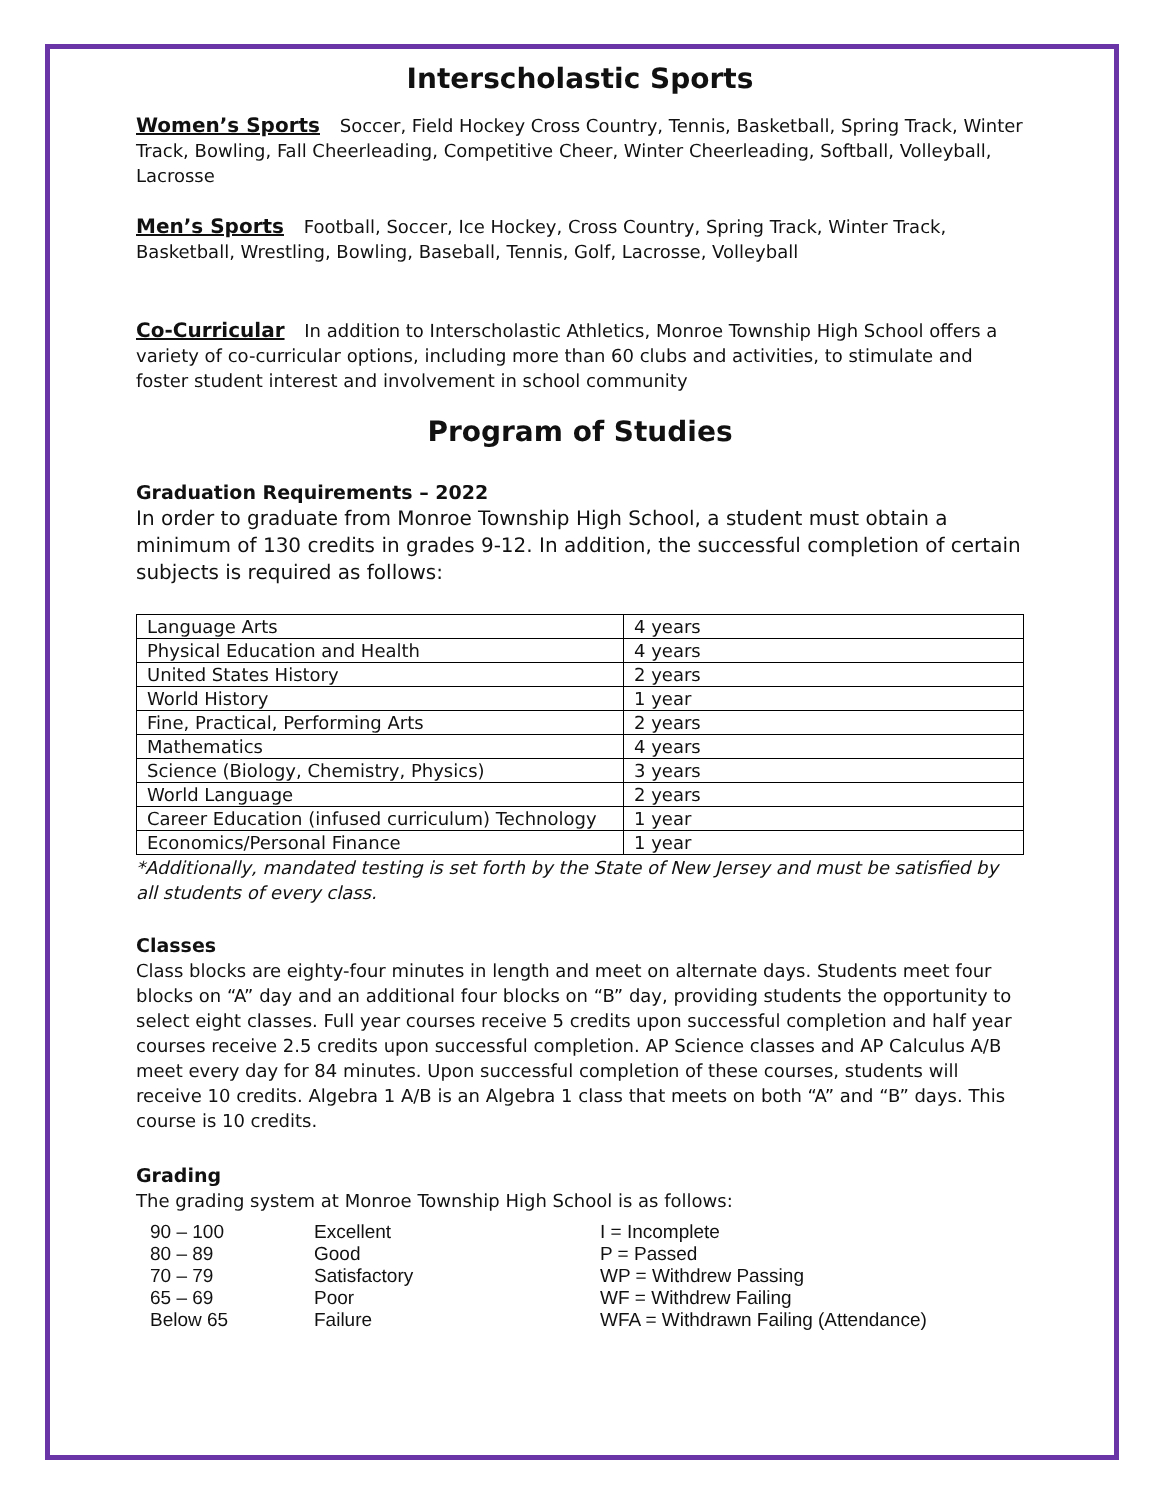Interscholastic Sports
Women’s Sports Soccer, Field Hockey Cross Country, Tennis, Basketball, Spring Track, Winter Track, Bowling, Fall Cheerleading, Competitive Cheer, Winter Cheerleading, Softball, Volleyball, Lacrosse
Men’s Sports Football, Soccer, Ice Hockey, Cross Country, Spring Track, Winter Track, Basketball, Wrestling, Bowling, Baseball, Tennis, Golf, Lacrosse, Volleyball
Co-Curricular In addition to Interscholastic Athletics, Monroe Township High School offers a variety of co-curricular options, including more than 60 clubs and activities, to stimulate and foster student interest and involvement in school community
Program of Studies
Graduation Requirements – 2022
In order to graduate from Monroe Township High School, a student must obtain a minimum of 130 credits in grades 9-12. In addition, the successful completion of certain subjects is required as follows:
| Language Arts | 4 years |
| Physical Education and Health | 4 years |
| United States History | 2 years |
| World History | 1 year |
| Fine, Practical, Performing Arts | 2 years |
| Mathematics | 4 years |
| Science (Biology, Chemistry, Physics) | 3 years |
| World Language | 2 years |
| Career Education (infused curriculum) Technology | 1 year |
| Economics/Personal Finance | 1 year |
*Additionally, mandated testing is set forth by the State of New Jersey and must be satisfied by all students of every class.
Classes
Class blocks are eighty-four minutes in length and meet on alternate days. Students meet four blocks on “A” day and an additional four blocks on “B” day, providing students the opportunity to select eight classes. Full year courses receive 5 credits upon successful completion and half year courses receive 2.5 credits upon successful completion. AP Science classes and AP Calculus A/B meet every day for 84 minutes. Upon successful completion of these courses, students will receive 10 credits. Algebra 1 A/B is an Algebra 1 class that meets on both “A” and “B” days. This course is 10 credits.
Grading
The grading system at Monroe Township High School is as follows:
| 90 – 100 | Excellent | I = Incomplete |
| 80 – 89 | Good | P = Passed |
| 70 – 79 | Satisfactory | WP = Withdrew Passing |
| 65 – 69 | Poor | WF = Withdrew Failing |
| Below 65 | Failure | WFA = Withdrawn Failing (Attendance) |